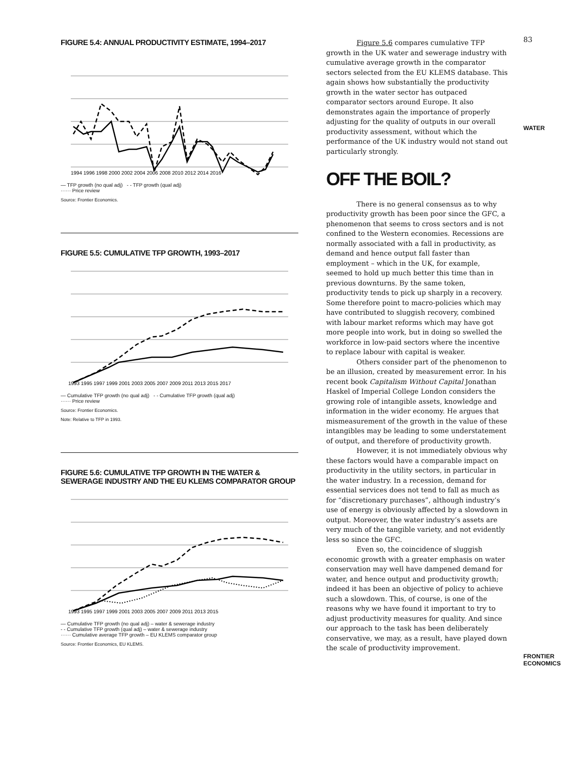FIGURE 5.4: ANNUAL PRODUCTIVITY ESTIMATE, 1994–2017
1994 1996 1998 2000 2002 2004 2006 2008 2010 2012 2014 2016
— TFP growth (no qual adj) - - TFP growth (qual adj)
······ Price review
Source: Frontier Economics.
FIGURE 5.5: CUMULATIVE TFP GROWTH, 1993–2017
1993 1995 1997 1999 2001 2003 2005 2007 2009 2011 2013 2015 2017
— Cumulative TFP growth (no qual adj) - - Cumulative TFP growth (qual adj)
······ Price review
Source: Frontier Economics.
Note: Relative to TFP in 1993.
FIGURE 5.6: CUMULATIVE TFP GROWTH IN THE WATER & SEWERAGE INDUSTRY AND THE EU KLEMS COMPARATOR GROUP
1993 1995 1997 1999 2001 2003 2005 2007 2009 2011 2013 2015
— Cumulative TFP growth (no qual adj) – water & sewerage industry
- - Cumulative TFP growth (qual adj) – water & sewerage industry
······ Cumulative average TFP growth – EU KLEMS comparator group
Source: Frontier Economics, EU KLEMS.
Figure 5.6 compares cumulative TFP growth in the UK water and sewerage industry with cumulative average growth in the comparator sectors selected from the EU KLEMS database. This again shows how substantially the productivity growth in the water sector has outpaced comparator sectors around Europe. It also demonstrates again the importance of properly adjusting for the quality of outputs in our overall productivity assessment, without which the performance of the UK industry would not stand out particularly strongly.
OFF THE BOIL?
There is no general consensus as to why productivity growth has been poor since the GFC, a phenomenon that seems to cross sectors and is not confined to the Western economies. Recessions are normally associated with a fall in productivity, as demand and hence output fall faster than employment – which in the UK, for example, seemed to hold up much better this time than in previous downturns. By the same token, productivity tends to pick up sharply in a recovery. Some therefore point to macro-policies which may have contributed to sluggish recovery, combined with labour market reforms which may have got more people into work, but in doing so swelled the workforce in low-paid sectors where the incentive to replace labour with capital is weaker.
Others consider part of the phenomenon to be an illusion, created by measurement error. In his recent book Capitalism Without Capital Jonathan Haskel of Imperial College London considers the growing role of intangible assets, knowledge and information in the wider economy. He argues that mismeasurement of the growth in the value of these intangibles may be leading to some understatement of output, and therefore of productivity growth.
However, it is not immediately obvious why these factors would have a comparable impact on productivity in the utility sectors, in particular in the water industry. In a recession, demand for essential services does not tend to fall as much as for “discretionary purchases”, although industry’s use of energy is obviously affected by a slowdown in output. Moreover, the water industry’s assets are very much of the tangible variety, and not evidently less so since the GFC.
Even so, the coincidence of sluggish economic growth with a greater emphasis on water conservation may well have dampened demand for water, and hence output and productivity growth; indeed it has been an objective of policy to achieve such a slowdown. This, of course, is one of the reasons why we have found it important to try to adjust productivity measures for quality. And since our approach to the task has been deliberately conservative, we may, as a result, have played down the scale of productivity improvement.
83
WATER
FRONTIER ECONOMICS